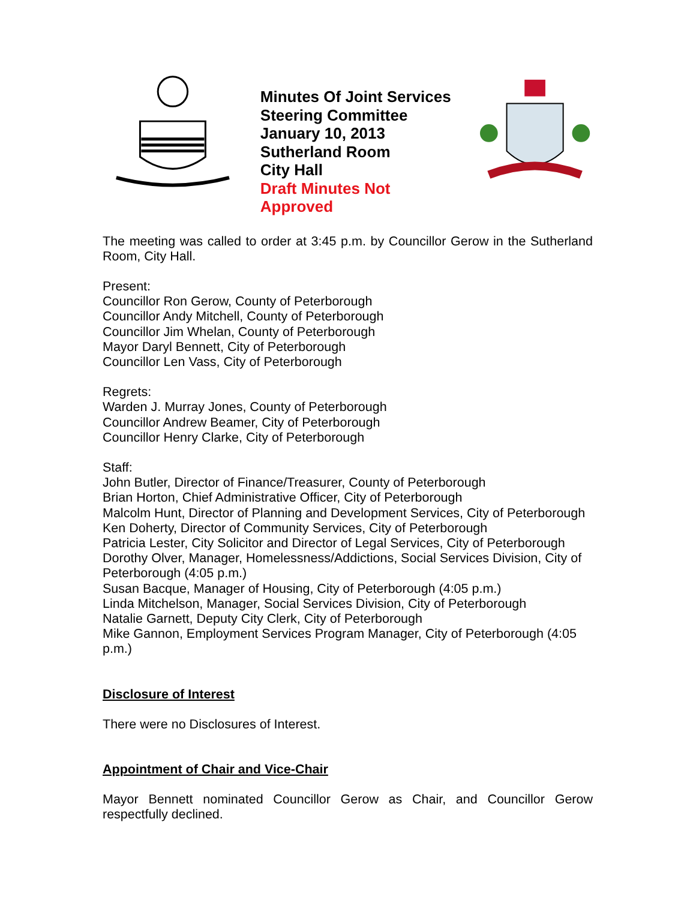Minutes Of Joint Services
Steering Committee
January 10, 2013
Sutherland Room
City Hall
Draft Minutes Not Approved
The meeting was called to order at 3:45 p.m. by Councillor Gerow in the Sutherland Room, City Hall.
Present:
Councillor Ron Gerow, County of Peterborough
Councillor Andy Mitchell, County of Peterborough
Councillor Jim Whelan, County of Peterborough
Mayor Daryl Bennett, City of Peterborough
Councillor Len Vass, City of Peterborough
Regrets:
Warden J. Murray Jones, County of Peterborough
Councillor Andrew Beamer, City of Peterborough
Councillor Henry Clarke, City of Peterborough
Staff:
John Butler, Director of Finance/Treasurer, County of Peterborough
Brian Horton, Chief Administrative Officer, City of Peterborough
Malcolm Hunt, Director of Planning and Development Services, City of Peterborough
Ken Doherty, Director of Community Services, City of Peterborough
Patricia Lester, City Solicitor and Director of Legal Services, City of Peterborough
Dorothy Olver, Manager, Homelessness/Addictions, Social Services Division, City of Peterborough (4:05 p.m.)
Susan Bacque, Manager of Housing, City of Peterborough (4:05 p.m.)
Linda Mitchelson, Manager, Social Services Division, City of Peterborough
Natalie Garnett, Deputy City Clerk, City of Peterborough
Mike Gannon, Employment Services Program Manager, City of Peterborough (4:05 p.m.)
Disclosure of Interest
There were no Disclosures of Interest.
Appointment of Chair and Vice-Chair
Mayor Bennett nominated Councillor Gerow as Chair, and Councillor Gerow respectfully declined.